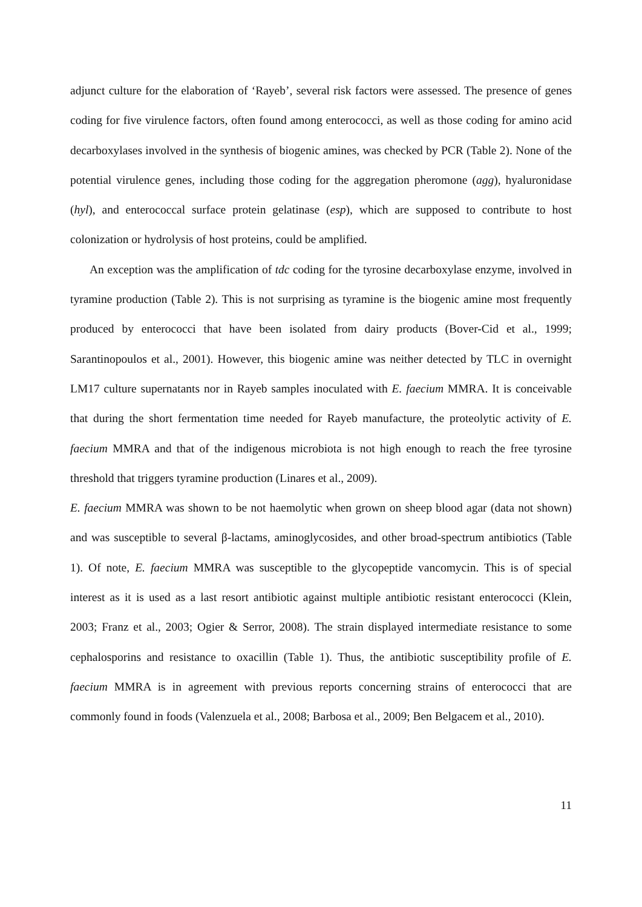adjunct culture for the elaboration of ‘Rayeb’, several risk factors were assessed. The presence of genes coding for five virulence factors, often found among enterococci, as well as those coding for amino acid decarboxylases involved in the synthesis of biogenic amines, was checked by PCR (Table 2). None of the potential virulence genes, including those coding for the aggregation pheromone (agg), hyaluronidase (hyl), and enterococcal surface protein gelatinase (esp), which are supposed to contribute to host colonization or hydrolysis of host proteins, could be amplified.
An exception was the amplification of tdc coding for the tyrosine decarboxylase enzyme, involved in tyramine production (Table 2). This is not surprising as tyramine is the biogenic amine most frequently produced by enterococci that have been isolated from dairy products (Bover-Cid et al., 1999; Sarantinopoulos et al., 2001). However, this biogenic amine was neither detected by TLC in overnight LM17 culture supernatants nor in Rayeb samples inoculated with E. faecium MMRA. It is conceivable that during the short fermentation time needed for Rayeb manufacture, the proteolytic activity of E. faecium MMRA and that of the indigenous microbiota is not high enough to reach the free tyrosine threshold that triggers tyramine production (Linares et al., 2009).
E. faecium MMRA was shown to be not haemolytic when grown on sheep blood agar (data not shown) and was susceptible to several β-lactams, aminoglycosides, and other broad-spectrum antibiotics (Table 1). Of note, E. faecium MMRA was susceptible to the glycopeptide vancomycin. This is of special interest as it is used as a last resort antibiotic against multiple antibiotic resistant enterococci (Klein, 2003; Franz et al., 2003; Ogier & Serror, 2008). The strain displayed intermediate resistance to some cephalosporins and resistance to oxacillin (Table 1). Thus, the antibiotic susceptibility profile of E. faecium MMRA is in agreement with previous reports concerning strains of enterococci that are commonly found in foods (Valenzuela et al., 2008; Barbosa et al., 2009; Ben Belgacem et al., 2010).
11